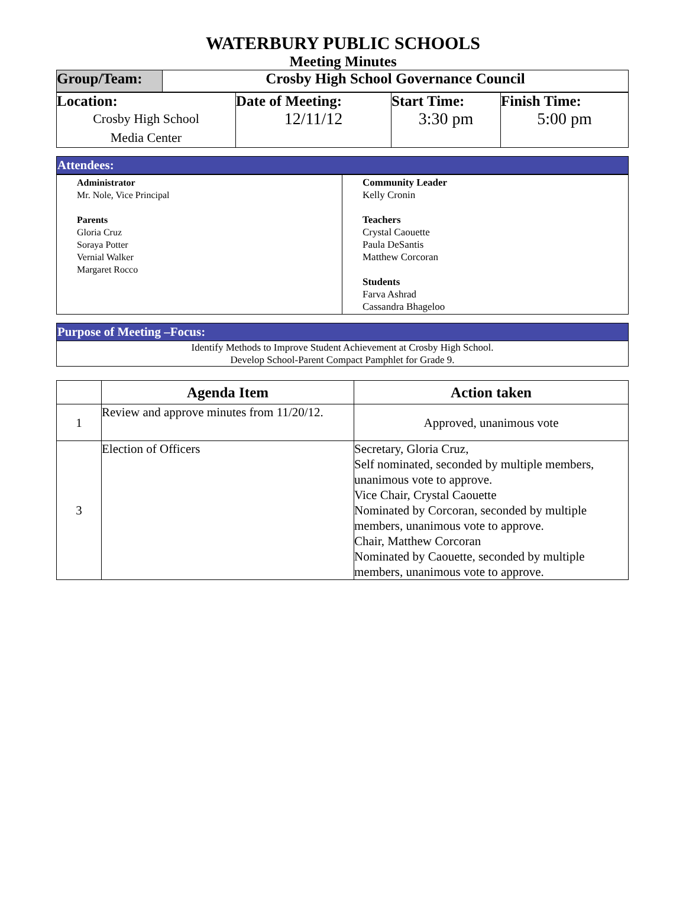WATERBURY PUBLIC SCHOOLS
Meeting Minutes
| Group/Team: | Crosby High School Governance Council |
| Location: Crosby High School Media Center | Date of Meeting: 12/11/12 | Start Time: 3:30 pm | Finish Time: 5:00 pm |
Attendees:
| Administrator Mr. Nole, Vice Principal Parents Gloria Cruz Soraya Potter Vernial Walker Margaret Rocco | Community Leader Kelly Cronin Teachers Crystal Caouette Paula DeSantis Matthew Corcoran Students Farva Ashrad Cassandra Bhageloo |
Purpose of Meeting –Focus:
Identify Methods to Improve Student Achievement at Crosby High School.
Develop School-Parent Compact Pamphlet for Grade 9.
| | Agenda Item | Action taken |
| --- | --- | --- |
| 1 | Review and approve minutes from 11/20/12. | Approved, unanimous vote |
| 3 | Election of Officers | Secretary, Gloria Cruz, Self nominated, seconded by multiple members, unanimous vote to approve. Vice Chair, Crystal Caouette Nominated by Corcoran, seconded by multiple members, unanimous vote to approve. Chair, Matthew Corcoran Nominated by Caouette, seconded by multiple members, unanimous vote to approve. |